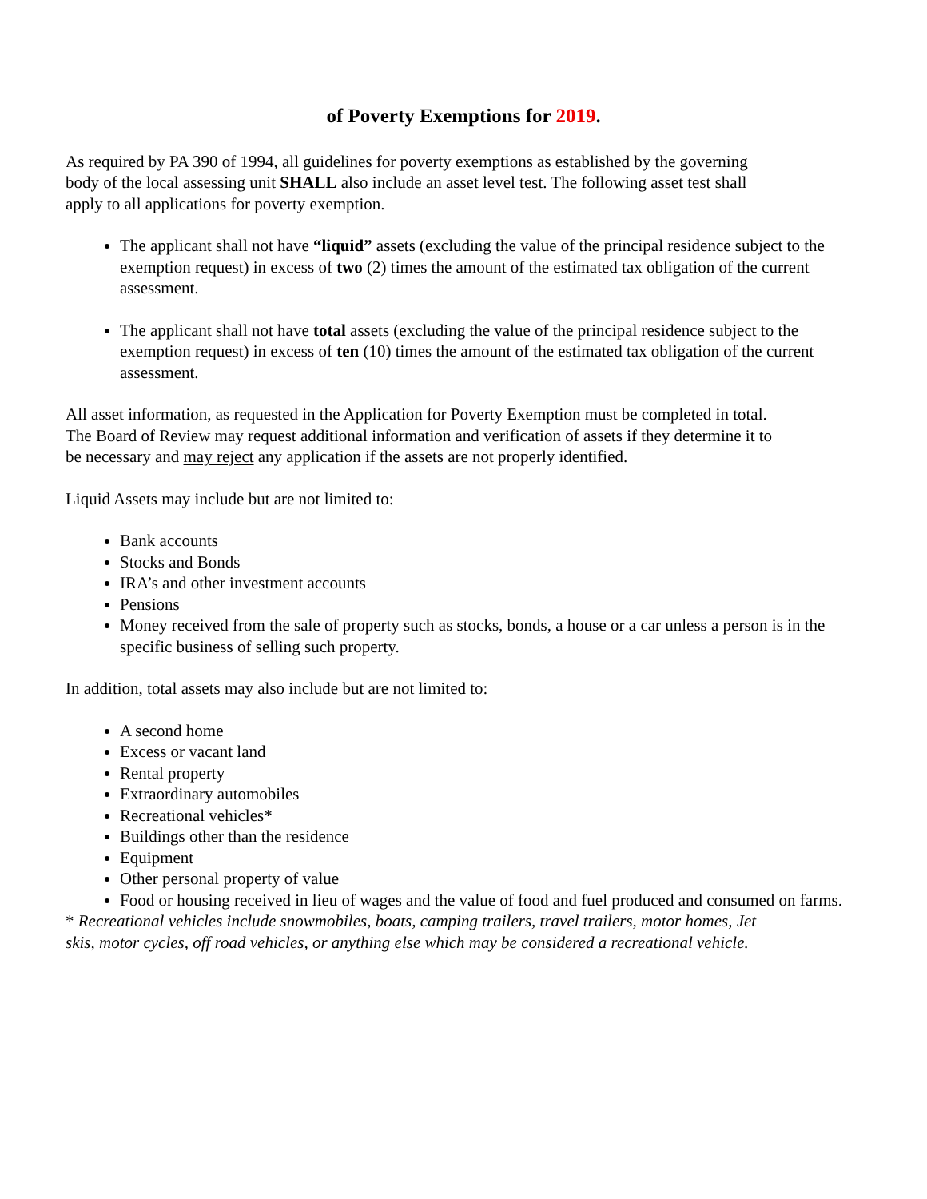of Poverty Exemptions for 2019.
As required by PA 390 of 1994, all guidelines for poverty exemptions as established by the governing body of the local assessing unit SHALL also include an asset level test. The following asset test shall apply to all applications for poverty exemption.
The applicant shall not have “liquid” assets (excluding the value of the principal residence subject to the exemption request) in excess of two (2) times the amount of the estimated tax obligation of the current assessment.
The applicant shall not have total assets (excluding the value of the principal residence subject to the exemption request) in excess of ten (10) times the amount of the estimated tax obligation of the current assessment.
All asset information, as requested in the Application for Poverty Exemption must be completed in total. The Board of Review may request additional information and verification of assets if they determine it to be necessary and may reject any application if the assets are not properly identified.
Liquid Assets may include but are not limited to:
Bank accounts
Stocks and Bonds
IRA’s and other investment accounts
Pensions
Money received from the sale of property such as stocks, bonds, a house or a car unless a person is in the specific business of selling such property.
In addition, total assets may also include but are not limited to:
A second home
Excess or vacant land
Rental property
Extraordinary automobiles
Recreational vehicles*
Buildings other than the residence
Equipment
Other personal property of value
Food or housing received in lieu of wages and the value of food and fuel produced and consumed on farms.
* Recreational vehicles include snowmobiles, boats, camping trailers, travel trailers, motor homes, Jet skis, motor cycles, off road vehicles, or anything else which may be considered a recreational vehicle.